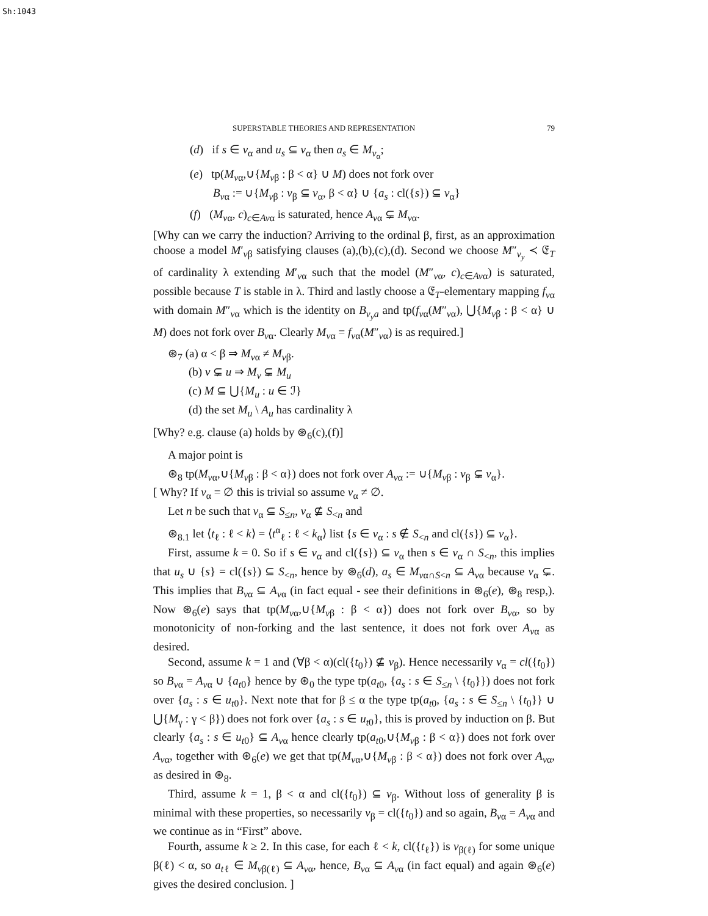Sh:1043
SUPERSTABLE THEORIES AND REPRESENTATION 79
(d) if s ∈ v<sub>α</sub> and u<sub>s</sub> ⊆ v<sub>α</sub> then a<sub>s</sub> ∈ M<sub>v<sub>α</sub></sub>;
(e) tp(M<sub>vα</sub>,∪{M<sub>vβ</sub> : β < α} ∪ M) does not fork over
B<sub>vα</sub> := ∪{M<sub>vβ</sub> : v<sub>β</sub> ⊆ v<sub>α</sub>, β < α} ∪ {a<sub>s</sub> : cl({s}) ⊆ v<sub>α</sub>}
(f) (M<sub>vα</sub>, c)<sub>c∈Avα</sub> is saturated, hence A<sub>vα</sub> ⊊ M<sub>vα</sub>.
[Why can we carry the induction? Arriving to the ordinal β, first, as an approximation choose a model M′<sub>vβ</sub> satisfying clauses (a),(b),(c),(d). Second we choose M″<sub>v<sub>y</sub></sub> ≺ 𝔈<sub>T</sub> of cardinality λ extending M′<sub>vα</sub> such that the model (M″<sub>vα</sub>, c)<sub>c∈Avα</sub>) is saturated, possible because T is stable in λ. Third and lastly choose a 𝔈<sub>T</sub>-elementary mapping f<sub>vα</sub> with domain M″<sub>vα</sub> which is the identity on B<sub>v<sub>y</sub>a</sub> and tp(f<sub>vα</sub>(M″<sub>vα</sub>), ⋃{M<sub>vβ</sub> : β < α} ∪ M) does not fork over B<sub>vα</sub>. Clearly M<sub>vα</sub> = f<sub>vα</sub>(M″<sub>vα</sub>) is as required.]
⊛<sub>7</sub> (a) α < β ⇒ M<sub>vα</sub> ≠ M<sub>vβ</sub>.
(b) v ⊊ u ⇒ M<sub>v</sub> ⊊ M<sub>u</sub>
(c) M ⊆ ⋃{M<sub>u</sub> : u ∈ ℐ}
(d) the set M<sub>u</sub> \ A<sub>u</sub> has cardinality λ
[Why? e.g. clause (a) holds by ⊛<sub>6</sub>(c),(f)]
A major point is
⊛<sub>8</sub> tp(M<sub>vα</sub>,∪{M<sub>vβ</sub> : β < α}) does not fork over A<sub>vα</sub> := ∪{M<sub>vβ</sub> : v<sub>β</sub> ⊊ v<sub>α</sub>}.
[ Why? If v<sub>α</sub> = ∅ this is trivial so assume v<sub>α</sub> ≠ ∅.
Let n be such that v<sub>α</sub> ⊆ S<sub>≤n</sub>, v<sub>α</sub> ⊈ S<sub><n</sub> and
⊛<sub>8.1</sub> let ⟨t<sub>ℓ</sub> : ℓ < k⟩ = ⟨t<sup>α</sup><sub>ℓ</sub> : ℓ < k<sub>α</sub>⟩ list {s ∈ v<sub>α</sub> : s ∉ S<sub><n</sub> and cl({s}) ⊆ v<sub>α</sub>}.
First, assume k = 0. So if s ∈ v<sub>α</sub> and cl({s}) ⊆ v<sub>α</sub> then s ∈ v<sub>α</sub> ∩ S<sub><n</sub>, this implies that u<sub>s</sub> ∪ {s} = cl({s}) ⊆ S<sub><n</sub>, hence by ⊛<sub>6</sub>(d), a<sub>s</sub> ∈ M<sub>vα∩S<n</sub> ⊆ A<sub>vα</sub> because v<sub>α</sub> ⊊. This implies that B<sub>vα</sub> ⊆ A<sub>vα</sub> (in fact equal - see their definitions in ⊛<sub>6</sub>(e), ⊛<sub>8</sub> resp,). Now ⊛<sub>6</sub>(e) says that tp(M<sub>vα</sub>,∪{M<sub>vβ</sub> : β < α}) does not fork over B<sub>vα</sub>, so by monotonicity of non-forking and the last sentence, it does not fork over A<sub>vα</sub> as desired.
Second, assume k = 1 and (∀β < α)(cl({t<sub>0</sub>}) ⊈ v<sub>β</sub>). Hence necessarily v<sub>α</sub> = cl({t<sub>0</sub>}) so B<sub>vα</sub> = A<sub>vα</sub> ∪ {a<sub>t0</sub>} hence by ⊛<sub>0</sub> the type tp(a<sub>t0</sub>, {a<sub>s</sub> : s ∈ S<sub>≤n</sub> \ {t<sub>0</sub>}}) does not fork over {a<sub>s</sub> : s ∈ u<sub>t0</sub>}. Next note that for β ≤ α the type tp(a<sub>t0</sub>, {a<sub>s</sub> : s ∈ S<sub>≤n</sub> \ {t<sub>0</sub>}} ∪ ⋃{M<sub>γ</sub> : γ < β}) does not fork over {a<sub>s</sub> : s ∈ u<sub>t0</sub>}, this is proved by induction on β. But clearly {a<sub>s</sub> : s ∈ u<sub>t0</sub>} ⊆ A<sub>vα</sub> hence clearly tp(a<sub>t0</sub>,∪{M<sub>vβ</sub> : β < α}) does not fork over A<sub>vα</sub>, together with ⊛<sub>6</sub>(e) we get that tp(M<sub>vα</sub>,∪{M<sub>vβ</sub> : β < α}) does not fork over A<sub>vα</sub>, as desired in ⊛<sub>8</sub>.
Third, assume k = 1, β < α and cl({t<sub>0</sub>}) ⊆ v<sub>β</sub>. Without loss of generality β is minimal with these properties, so necessarily v<sub>β</sub> = cl({t<sub>0</sub>}) and so again, B<sub>vα</sub> = A<sub>vα</sub> and we continue as in “First” above.
Fourth, assume k ≥ 2. In this case, for each ℓ < k, cl({t<sub>ℓ</sub>}) is v<sub>β(ℓ)</sub> for some unique β(ℓ) < α, so a<sub>tℓ</sub> ∈ M<sub>vβ(ℓ)</sub> ⊆ A<sub>vα</sub>, hence, B<sub>vα</sub> ⊆ A<sub>vα</sub> (in fact equal) and again ⊛<sub>6</sub>(e) gives the desired conclusion. ]